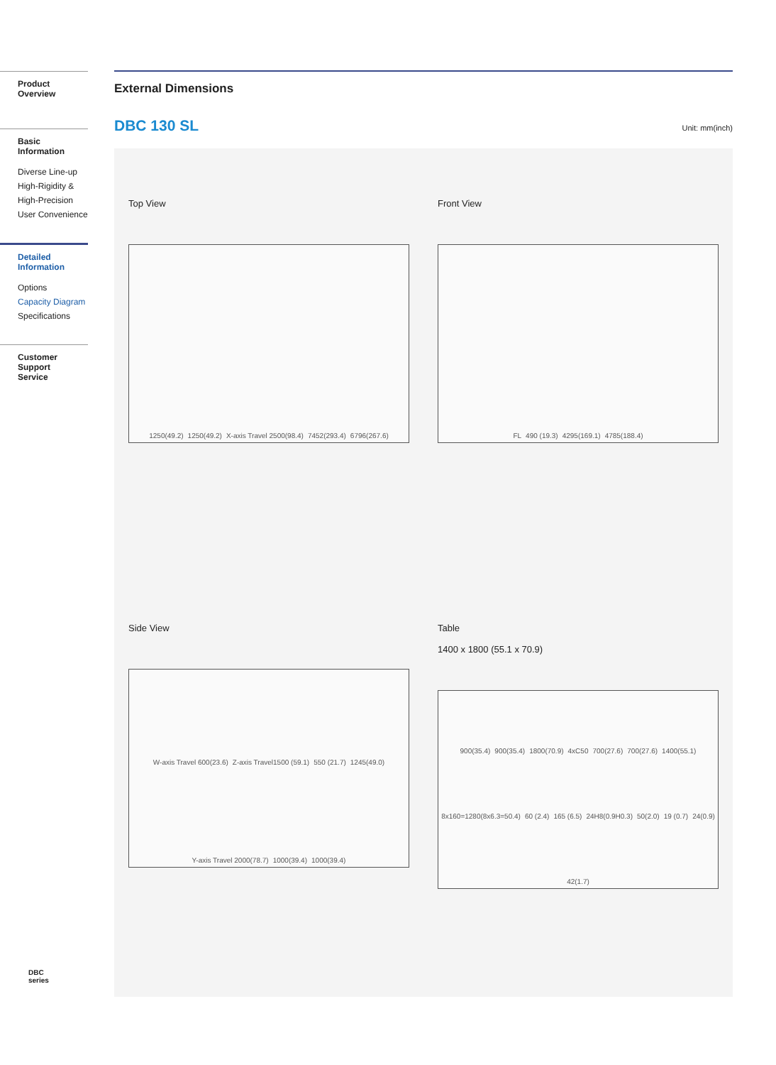Product Overview
Basic Information
Diverse Line-up
High-Rigidity &
High-Precision
User Convenience
Detailed
Information
Options
Capacity Diagram
Specifications
Customer Support
Service
External Dimensions
DBC 130 SL Unit: mm(inch)
Top View
1250(49.2) 1250(49.2) X-axis Travel 2500(98.4) 7452(293.4) 6796(267.6)
Front View
FL 490 (19.3) 4295(169.1) 4785(188.4)
Side View
W-axis Travel 600(23.6) Z-axis Travel1500 (59.1) 550 (21.7) 1245(49.0) Y-axis Travel 2000(78.7) 1000(39.4) 1000(39.4)
Table
1400 x 1800 (55.1 x 70.9)
900(35.4) 900(35.4) 1800(70.9) 4xC50 700(27.6) 700(27.6) 1400(55.1) 8x160=1280(8x6.3=50.4) 60 (2.4) 165 (6.5) 24H8(0.9H0.3) 50(2.0) 19 (0.7) 24(0.9) 42(1.7)
DBC
series